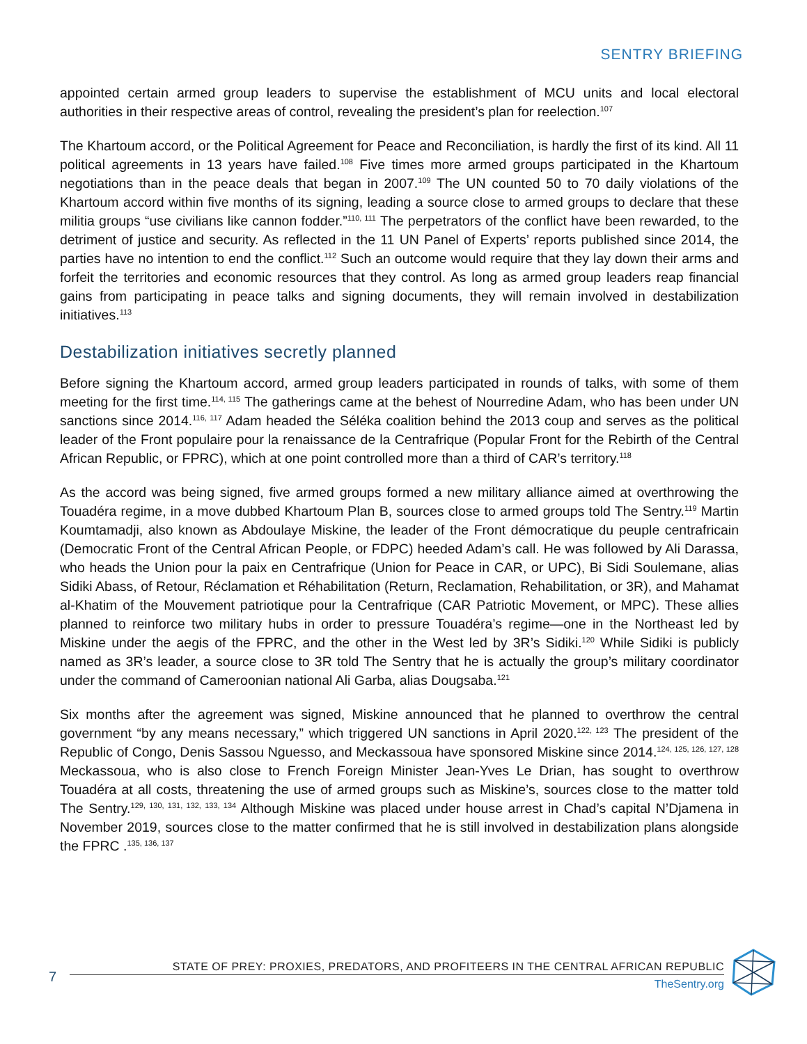SENTRY BRIEFING
appointed certain armed group leaders to supervise the establishment of MCU units and local electoral authorities in their respective areas of control, revealing the president’s plan for reelection.<sup>107</sup>
The Khartoum accord, or the Political Agreement for Peace and Reconciliation, is hardly the first of its kind. All 11 political agreements in 13 years have failed.<sup>108</sup> Five times more armed groups participated in the Khartoum negotiations than in the peace deals that began in 2007.<sup>109</sup> The UN counted 50 to 70 daily violations of the Khartoum accord within five months of its signing, leading a source close to armed groups to declare that these militia groups “use civilians like cannon fodder.”<sup>110, 111</sup> The perpetrators of the conflict have been rewarded, to the detriment of justice and security. As reflected in the 11 UN Panel of Experts’ reports published since 2014, the parties have no intention to end the conflict.<sup>112</sup> Such an outcome would require that they lay down their arms and forfeit the territories and economic resources that they control. As long as armed group leaders reap financial gains from participating in peace talks and signing documents, they will remain involved in destabilization initiatives.<sup>113</sup>
Destabilization initiatives secretly planned
Before signing the Khartoum accord, armed group leaders participated in rounds of talks, with some of them meeting for the first time.<sup>114, 115</sup> The gatherings came at the behest of Nourredine Adam, who has been under UN sanctions since 2014.<sup>116, 117</sup> Adam headed the Séléka coalition behind the 2013 coup and serves as the political leader of the Front populaire pour la renaissance de la Centrafrique (Popular Front for the Rebirth of the Central African Republic, or FPRC), which at one point controlled more than a third of CAR’s territory.<sup>118</sup>
As the accord was being signed, five armed groups formed a new military alliance aimed at overthrowing the Touadéra regime, in a move dubbed Khartoum Plan B, sources close to armed groups told The Sentry.<sup>119</sup> Martin Koumtamadji, also known as Abdoulaye Miskine, the leader of the Front démocratique du peuple centrafricain (Democratic Front of the Central African People, or FDPC) heeded Adam’s call. He was followed by Ali Darassa, who heads the Union pour la paix en Centrafrique (Union for Peace in CAR, or UPC), Bi Sidi Soulemane, alias Sidiki Abass, of Retour, Réclamation et Réhabilitation (Return, Reclamation, Rehabilitation, or 3R), and Mahamat al-Khatim of the Mouvement patriotique pour la Centrafrique (CAR Patriotic Movement, or MPC). These allies planned to reinforce two military hubs in order to pressure Touadéra’s regime—one in the Northeast led by Miskine under the aegis of the FPRC, and the other in the West led by 3R’s Sidiki.<sup>120</sup> While Sidiki is publicly named as 3R’s leader, a source close to 3R told The Sentry that he is actually the group’s military coordinator under the command of Cameroonian national Ali Garba, alias Dougsaba.<sup>121</sup>
Six months after the agreement was signed, Miskine announced that he planned to overthrow the central government “by any means necessary,” which triggered UN sanctions in April 2020.<sup>122, 123</sup> The president of the Republic of Congo, Denis Sassou Nguesso, and Meckassoua have sponsored Miskine since 2014.<sup>124, 125, 126, 127, 128</sup> Meckassoua, who is also close to French Foreign Minister Jean-Yves Le Drian, has sought to overthrow Touadéra at all costs, threatening the use of armed groups such as Miskine’s, sources close to the matter told The Sentry.<sup>129, 130, 131, 132, 133, 134</sup> Although Miskine was placed under house arrest in Chad’s capital N’Djamena in November 2019, sources close to the matter confirmed that he is still involved in destabilization plans alongside the FPRC .<sup>135, 136, 137</sup>
7
STATE OF PREY: PROXIES, PREDATORS, AND PROFITEERS IN THE CENTRAL AFRICAN REPUBLIC
TheSentry.org